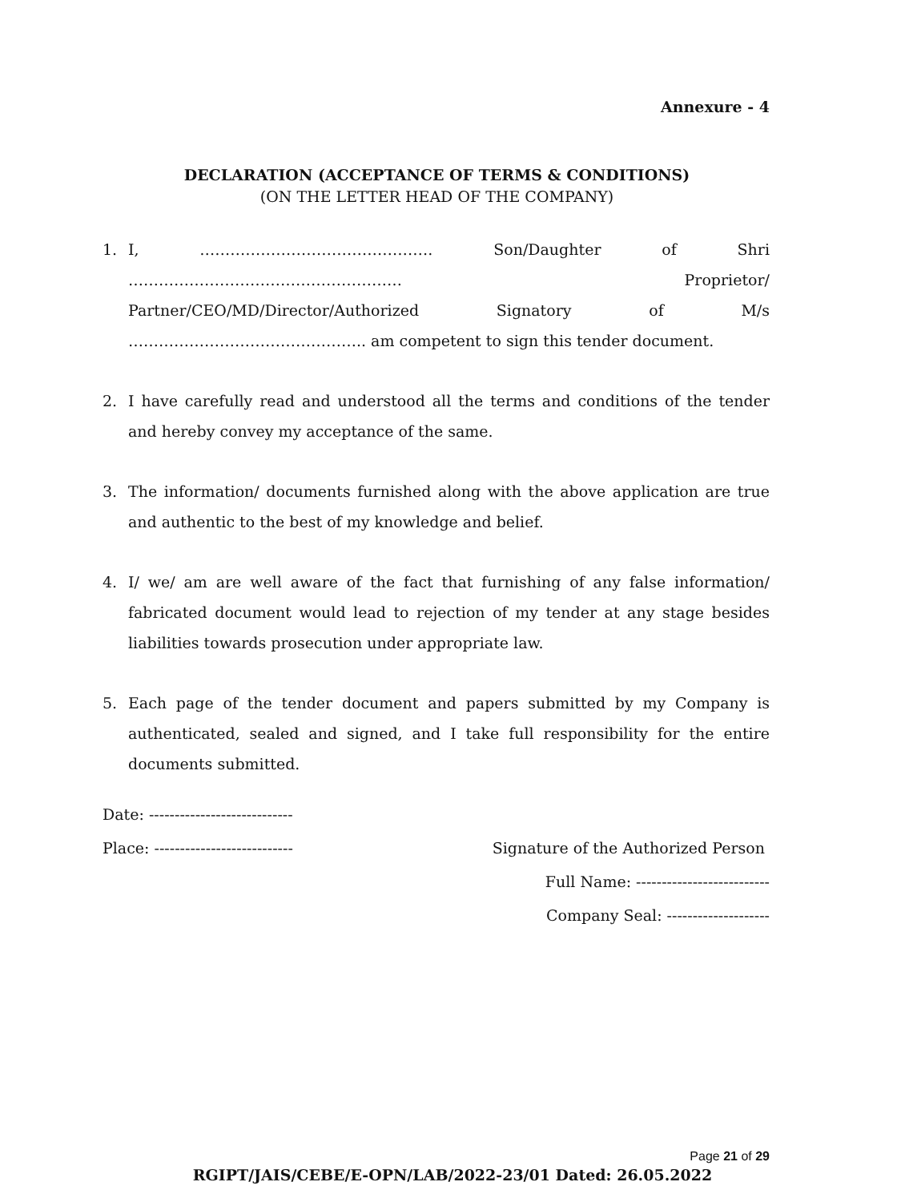Annexure - 4
DECLARATION (ACCEPTANCE OF TERMS & CONDITIONS)
(ON THE LETTER HEAD OF THE COMPANY)
1. I, ………………………………………. Son/Daughter of Shri ……………………………………………… Proprietor/ Partner/CEO/MD/Director/Authorized Signatory of M/s ……………………………………….. am competent to sign this tender document.
2. I have carefully read and understood all the terms and conditions of the tender and hereby convey my acceptance of the same.
3. The information/ documents furnished along with the above application are true and authentic to the best of my knowledge and belief.
4. I/ we/ am are well aware of the fact that furnishing of any false information/ fabricated document would lead to rejection of my tender at any stage besides liabilities towards prosecution under appropriate law.
5. Each page of the tender document and papers submitted by my Company is authenticated, sealed and signed, and I take full responsibility for the entire documents submitted.
Date: ----------------------------
Place: --------------------------- Signature of the Authorized Person
Full Name: --------------------------
Company Seal: --------------------
Page 21 of 29
RGIPT/JAIS/CEBE/E-OPN/LAB/2022-23/01 Dated: 26.05.2022